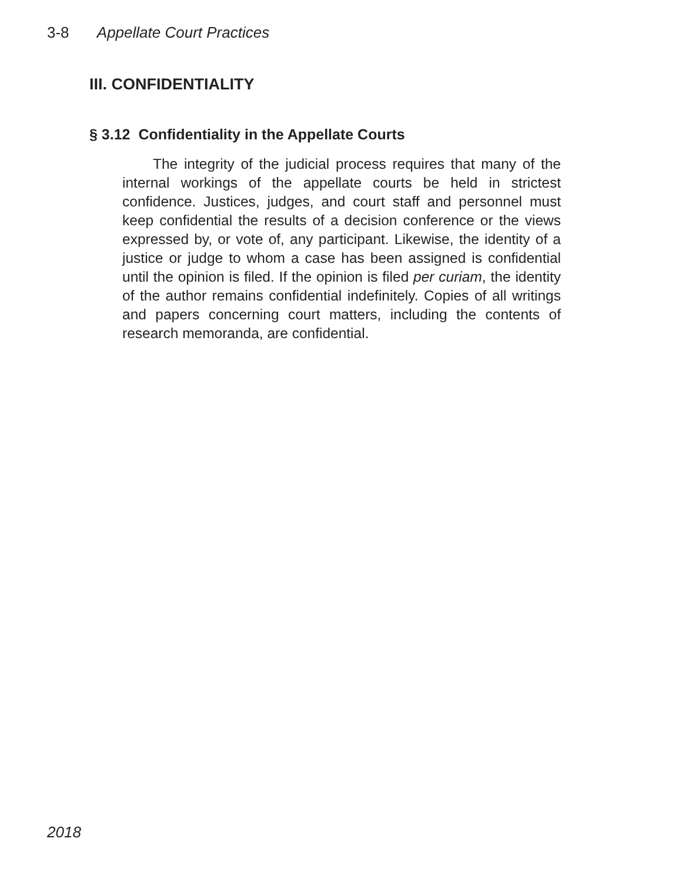3-8 Appellate Court Practices
III. CONFIDENTIALITY
§ 3.12 Confidentiality in the Appellate Courts
The integrity of the judicial process requires that many of the internal workings of the appellate courts be held in strictest confidence. Justices, judges, and court staff and personnel must keep confidential the results of a decision conference or the views expressed by, or vote of, any participant. Likewise, the identity of a justice or judge to whom a case has been assigned is confidential until the opinion is filed. If the opinion is filed per curiam, the identity of the author remains confidential indefinitely. Copies of all writings and papers concerning court matters, including the contents of research memoranda, are confidential.
2018